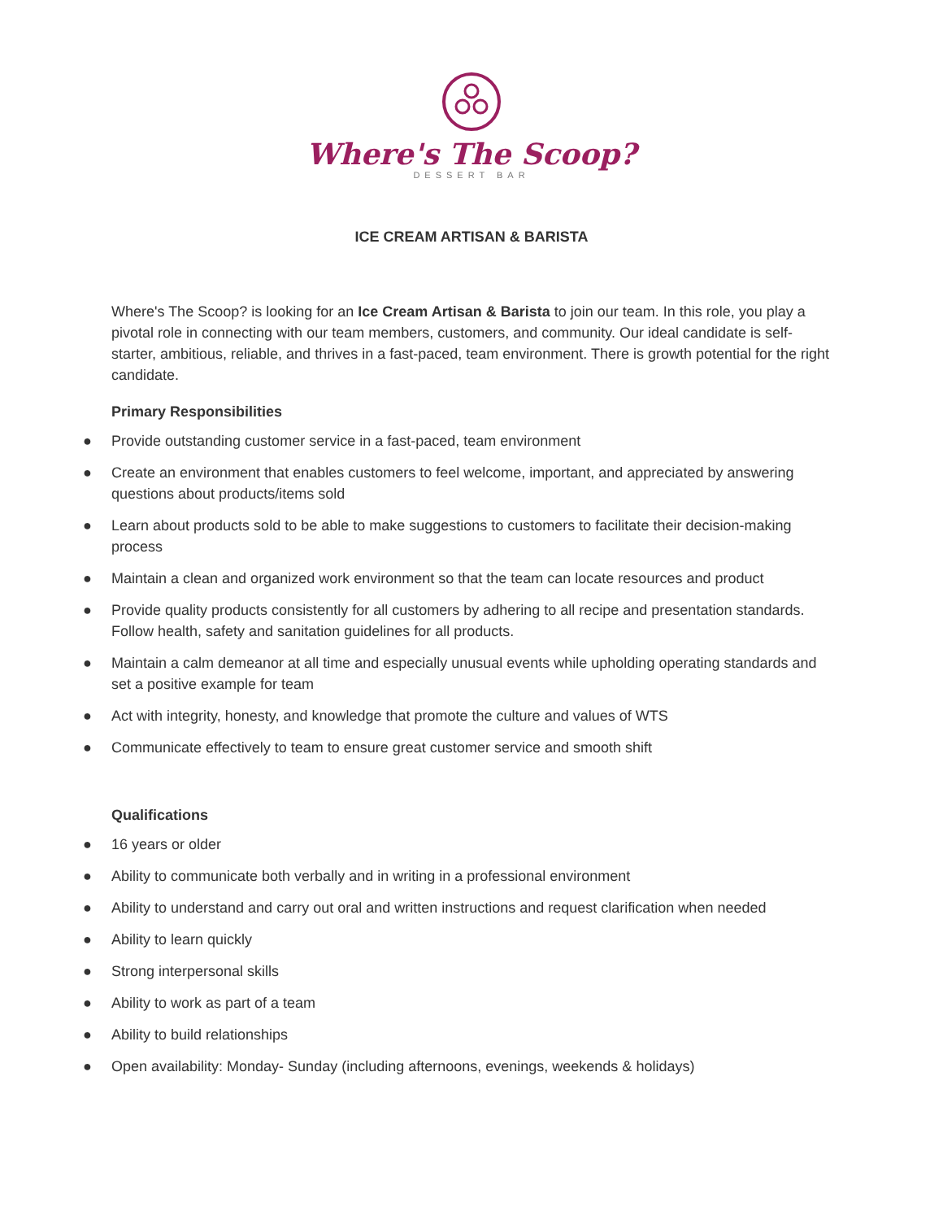Where's The Scoop?
DESSERT BAR
ICE CREAM ARTISAN & BARISTA
Where's The Scoop? is looking for an Ice Cream Artisan & Barista to join our team. In this role, you play a pivotal role in connecting with our team members, customers, and community. Our ideal candidate is self-starter, ambitious, reliable, and thrives in a fast-paced, team environment. There is growth potential for the right candidate.
Primary Responsibilities
● Provide outstanding customer service in a fast-paced, team environment
● Create an environment that enables customers to feel welcome, important, and appreciated by answering questions about products/items sold
● Learn about products sold to be able to make suggestions to customers to facilitate their decision-making process
● Maintain a clean and organized work environment so that the team can locate resources and product
● Provide quality products consistently for all customers by adhering to all recipe and presentation standards. Follow health, safety and sanitation guidelines for all products.
● Maintain a calm demeanor at all time and especially unusual events while upholding operating standards and set a positive example for team
● Act with integrity, honesty, and knowledge that promote the culture and values of WTS
● Communicate effectively to team to ensure great customer service and smooth shift
Qualifications
● 16 years or older
● Ability to communicate both verbally and in writing in a professional environment
● Ability to understand and carry out oral and written instructions and request clarification when needed
● Ability to learn quickly
● Strong interpersonal skills
● Ability to work as part of a team
● Ability to build relationships
● Open availability: Monday- Sunday (including afternoons, evenings, weekends & holidays)